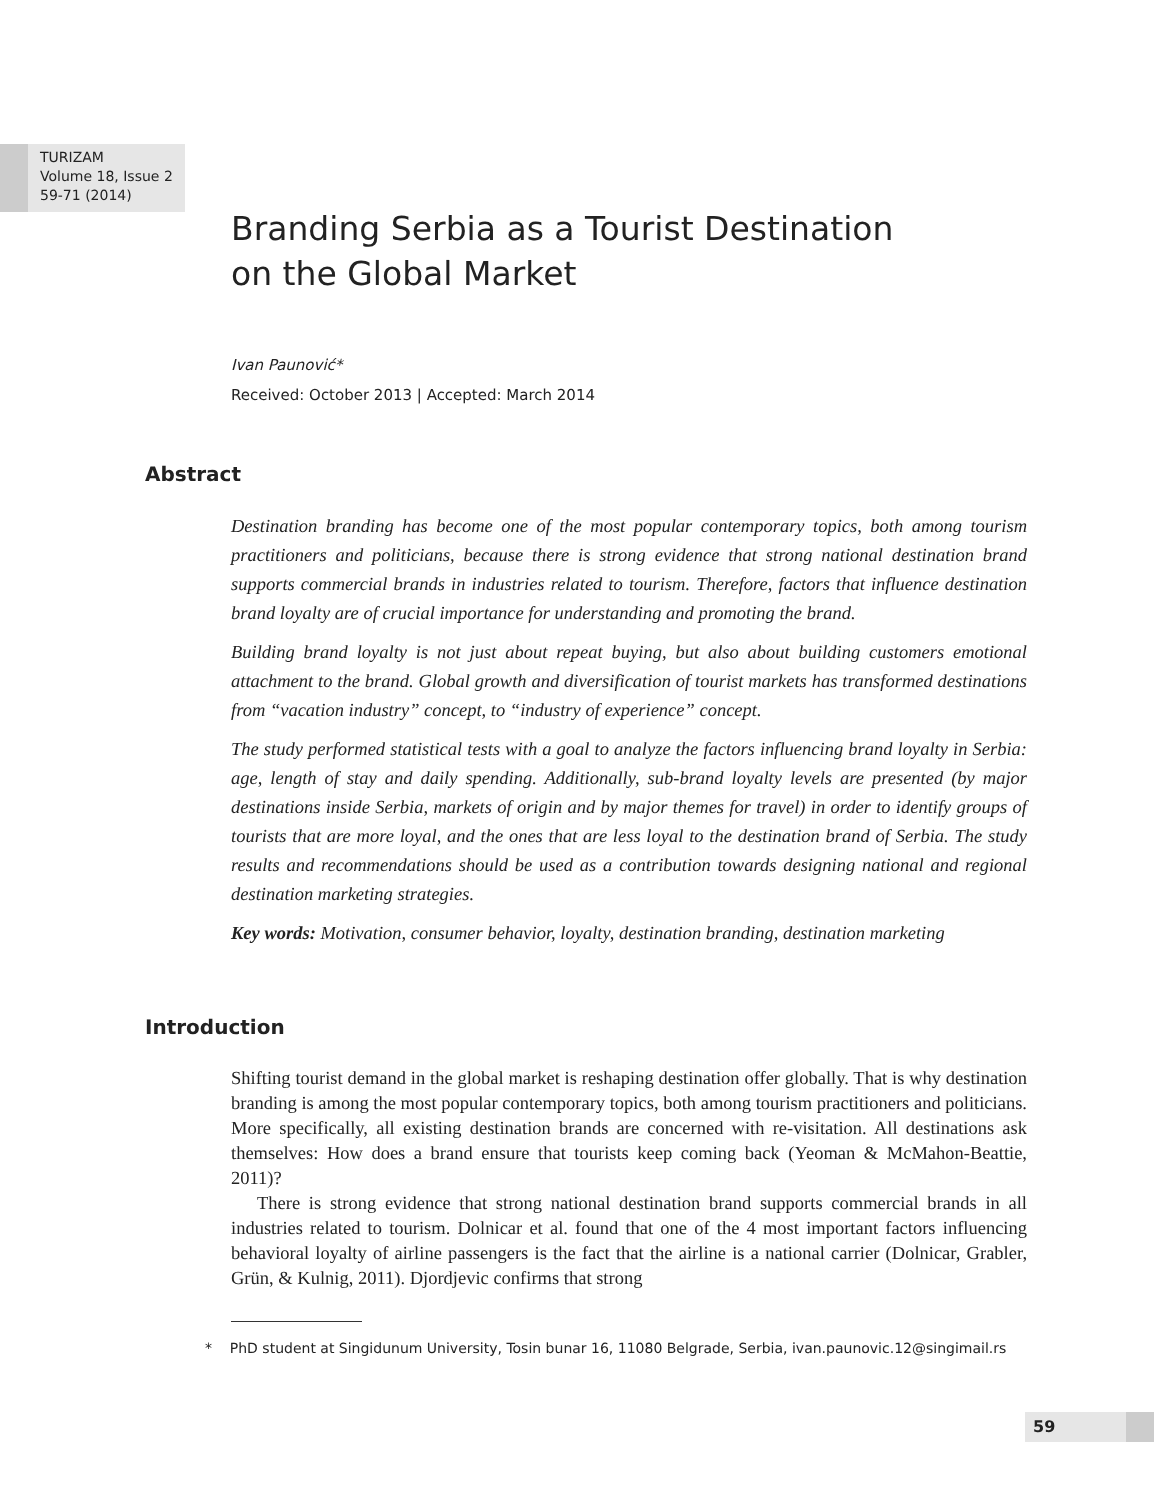TURIZAM
Volume 18, Issue 2
59-71 (2014)
Branding Serbia as a Tourist Destination
on the Global Market
Ivan Paunović*
Received: October 2013 | Accepted: March 2014
Abstract
Destination branding has become one of the most popular contemporary topics, both among tourism practitioners and politicians, because there is strong evidence that strong national destination brand supports commercial brands in industries related to tourism. Therefore, factors that influence destination brand loyalty are of crucial importance for understanding and promoting the brand.
Building brand loyalty is not just about repeat buying, but also about building customers emotional attachment to the brand. Global growth and diversification of tourist markets has transformed destinations from “vacation industry” concept, to “industry of experience” concept.
The study performed statistical tests with a goal to analyze the factors influencing brand loyalty in Serbia: age, length of stay and daily spending. Additionally, sub-brand loyalty levels are presented (by major destinations inside Serbia, markets of origin and by major themes for travel) in order to identify groups of tourists that are more loyal, and the ones that are less loyal to the destination brand of Serbia. The study results and recommendations should be used as a contribution towards designing national and regional destination marketing strategies.
Key words: Motivation, consumer behavior, loyalty, destination branding, destination marketing
Introduction
Shifting tourist demand in the global market is reshaping destination offer globally. That is why destination branding is among the most popular contemporary topics, both among tourism practitioners and politicians. More specifically, all existing destination brands are concerned with re-visitation. All destinations ask themselves: How does a brand ensure that tourists keep coming back (Yeoman & McMahon-Beattie, 2011)?
There is strong evidence that strong national destination brand supports commercial brands in all industries related to tourism. Dolnicar et al. found that one of the 4 most important factors influencing behavioral loyalty of airline passengers is the fact that the airline is a national carrier (Dolnicar, Grabler, Grün, & Kulnig, 2011). Djordjevic confirms that strong
* PhD student at Singidunum University, Tosin bunar 16, 11080 Belgrade, Serbia, ivan.paunovic.12@singimail.rs
59